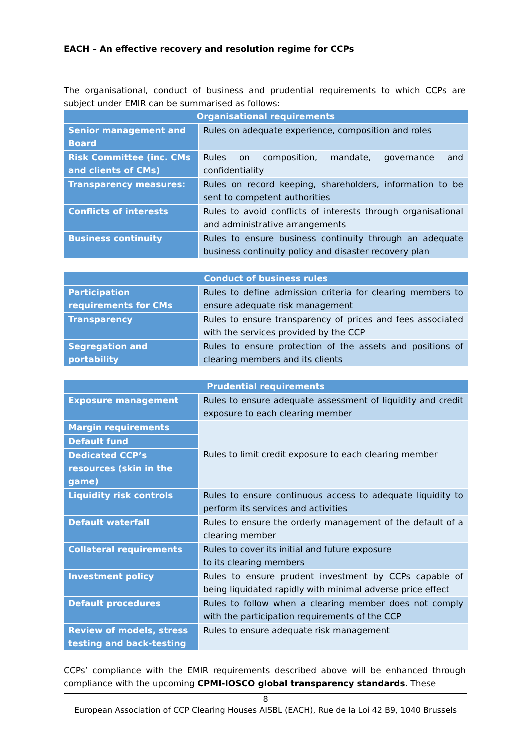EACH – An effective recovery and resolution regime for CCPs
The organisational, conduct of business and prudential requirements to which CCPs are subject under EMIR can be summarised as follows:
| Organisational requirements | |
| --- | --- |
| Senior management and Board | Rules on adequate experience, composition and roles |
| Risk Committee (inc. CMs and clients of CMs) | Rules on composition, mandate, governance and confidentiality |
| Transparency measures: | Rules on record keeping, shareholders, information to be sent to competent authorities |
| Conflicts of interests | Rules to avoid conflicts of interests through organisational and administrative arrangements |
| Business continuity | Rules to ensure business continuity through an adequate business continuity policy and disaster recovery plan |
| Conduct of business rules | |
| --- | --- |
| Participation requirements for CMs | Rules to define admission criteria for clearing members to ensure adequate risk management |
| Transparency | Rules to ensure transparency of prices and fees associated with the services provided by the CCP |
| Segregation and portability | Rules to ensure protection of the assets and positions of clearing members and its clients |
| Prudential requirements | |
| --- | --- |
| Exposure management | Rules to ensure adequate assessment of liquidity and credit exposure to each clearing member |
| Margin requirements | Rules to limit credit exposure to each clearing member |
| Default fund | |
| Dedicated CCP’s resources (skin in the game) | |
| Liquidity risk controls | Rules to ensure continuous access to adequate liquidity to perform its services and activities |
| Default waterfall | Rules to ensure the orderly management of the default of a clearing member |
| Collateral requirements | Rules to cover its initial and future exposure to its clearing members |
| Investment policy | Rules to ensure prudent investment by CCPs capable of being liquidated rapidly with minimal adverse price effect |
| Default procedures | Rules to follow when a clearing member does not comply with the participation requirements of the CCP |
| Review of models, stress testing and back-testing | Rules to ensure adequate risk management |
CCPs’ compliance with the EMIR requirements described above will be enhanced through compliance with the upcoming CPMI-IOSCO global transparency standards. These
8
European Association of CCP Clearing Houses AISBL (EACH), Rue de la Loi 42 B9, 1040 Brussels